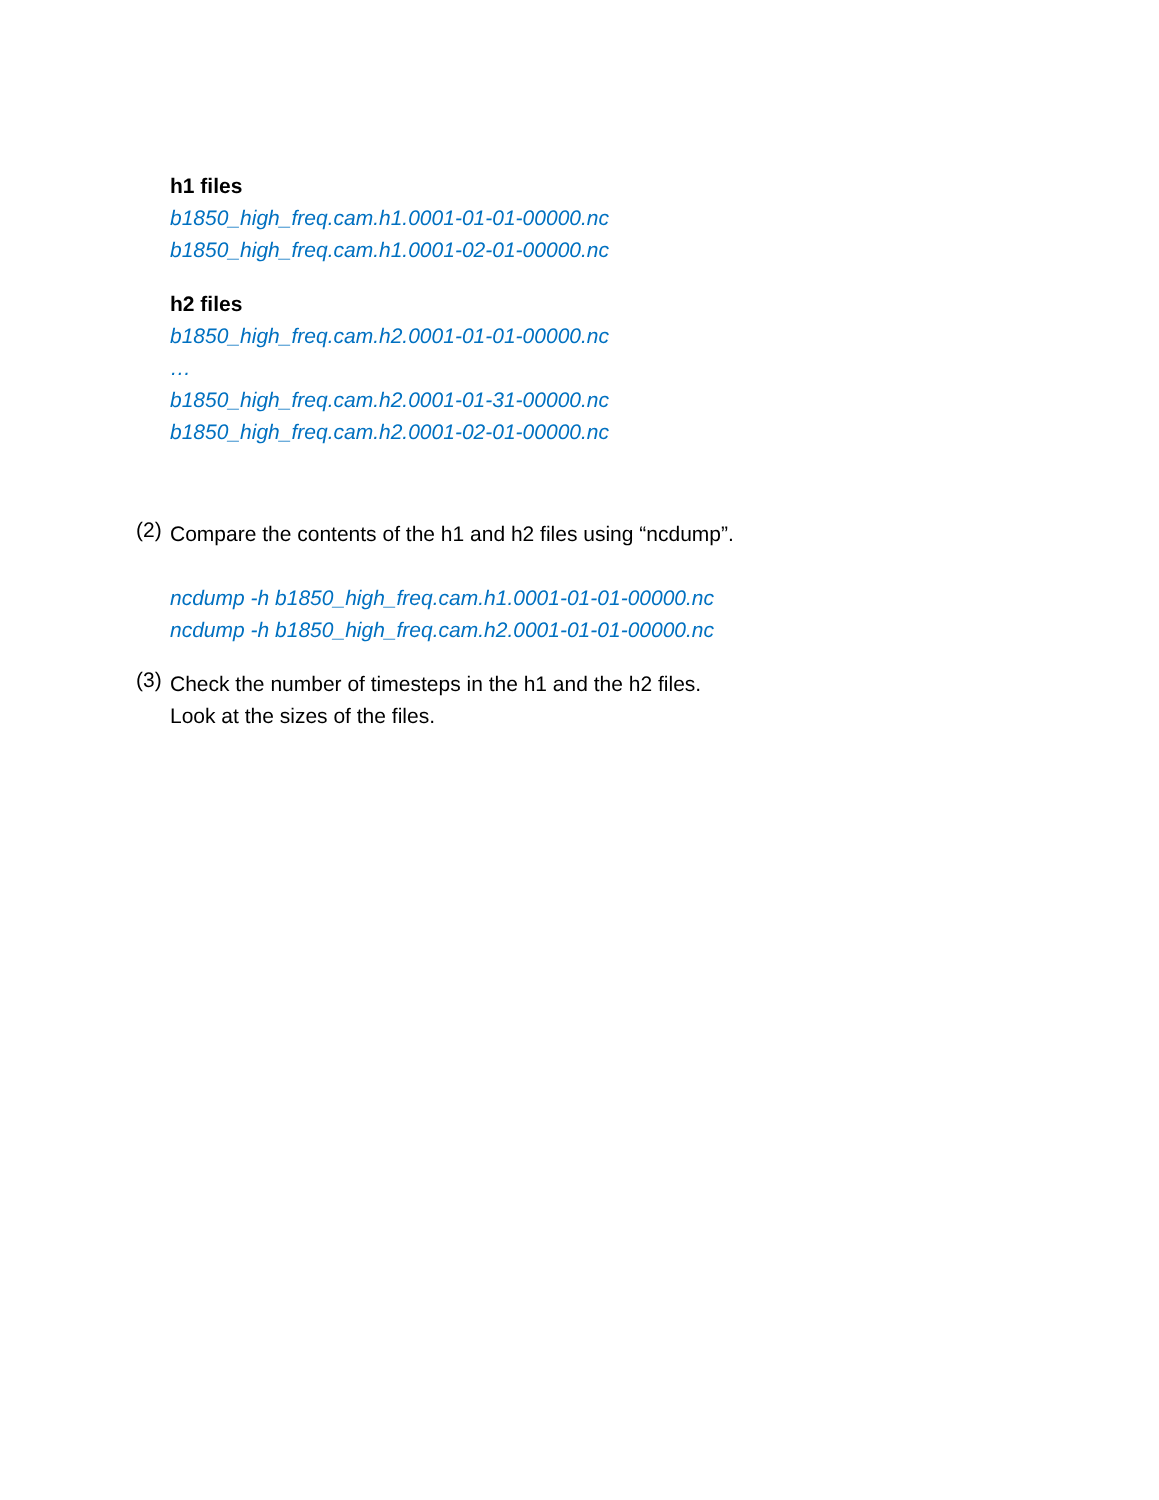h1 files
b1850_high_freq.cam.h1.0001-01-01-00000.nc
b1850_high_freq.cam.h1.0001-02-01-00000.nc
h2 files
b1850_high_freq.cam.h2.0001-01-01-00000.nc
…
b1850_high_freq.cam.h2.0001-01-31-00000.nc
b1850_high_freq.cam.h2.0001-02-01-00000.nc
(2)
Compare the contents of the h1 and h2 files using “ncdump”.
ncdump -h b1850_high_freq.cam.h1.0001-01-01-00000.nc
ncdump -h b1850_high_freq.cam.h2.0001-01-01-00000.nc
(3)
Check the number of timesteps in the h1 and the h2 files.
Look at the sizes of the files.